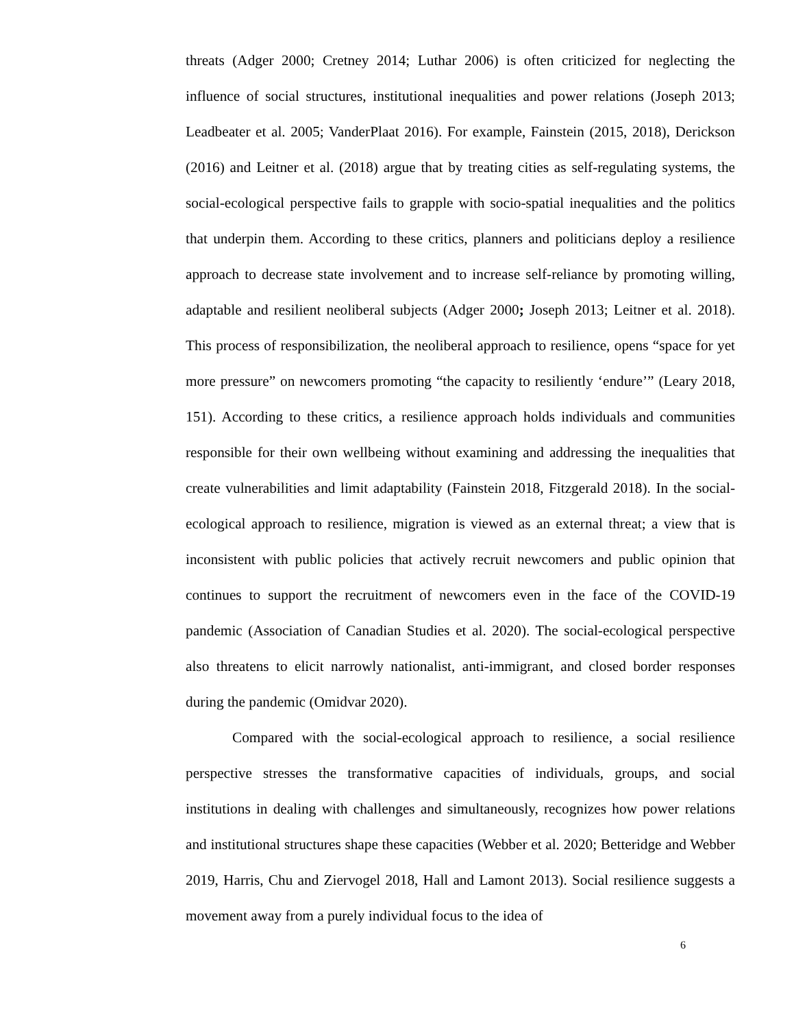threats (Adger 2000; Cretney 2014; Luthar 2006) is often criticized for neglecting the influence of social structures, institutional inequalities and power relations (Joseph 2013; Leadbeater et al. 2005; VanderPlaat 2016). For example, Fainstein (2015, 2018), Derickson (2016) and Leitner et al. (2018) argue that by treating cities as self-regulating systems, the social-ecological perspective fails to grapple with socio-spatial inequalities and the politics that underpin them. According to these critics, planners and politicians deploy a resilience approach to decrease state involvement and to increase self-reliance by promoting willing, adaptable and resilient neoliberal subjects (Adger 2000; Joseph 2013; Leitner et al. 2018). This process of responsibilization, the neoliberal approach to resilience, opens “space for yet more pressure” on newcomers promoting “the capacity to resiliently ‘endure’” (Leary 2018, 151). According to these critics, a resilience approach holds individuals and communities responsible for their own wellbeing without examining and addressing the inequalities that create vulnerabilities and limit adaptability (Fainstein 2018, Fitzgerald 2018). In the social-ecological approach to resilience, migration is viewed as an external threat; a view that is inconsistent with public policies that actively recruit newcomers and public opinion that continues to support the recruitment of newcomers even in the face of the COVID-19 pandemic (Association of Canadian Studies et al. 2020). The social-ecological perspective also threatens to elicit narrowly nationalist, anti-immigrant, and closed border responses during the pandemic (Omidvar 2020).
Compared with the social-ecological approach to resilience, a social resilience perspective stresses the transformative capacities of individuals, groups, and social institutions in dealing with challenges and simultaneously, recognizes how power relations and institutional structures shape these capacities (Webber et al. 2020; Betteridge and Webber 2019, Harris, Chu and Ziervogel 2018, Hall and Lamont 2013). Social resilience suggests a movement away from a purely individual focus to the idea of
6